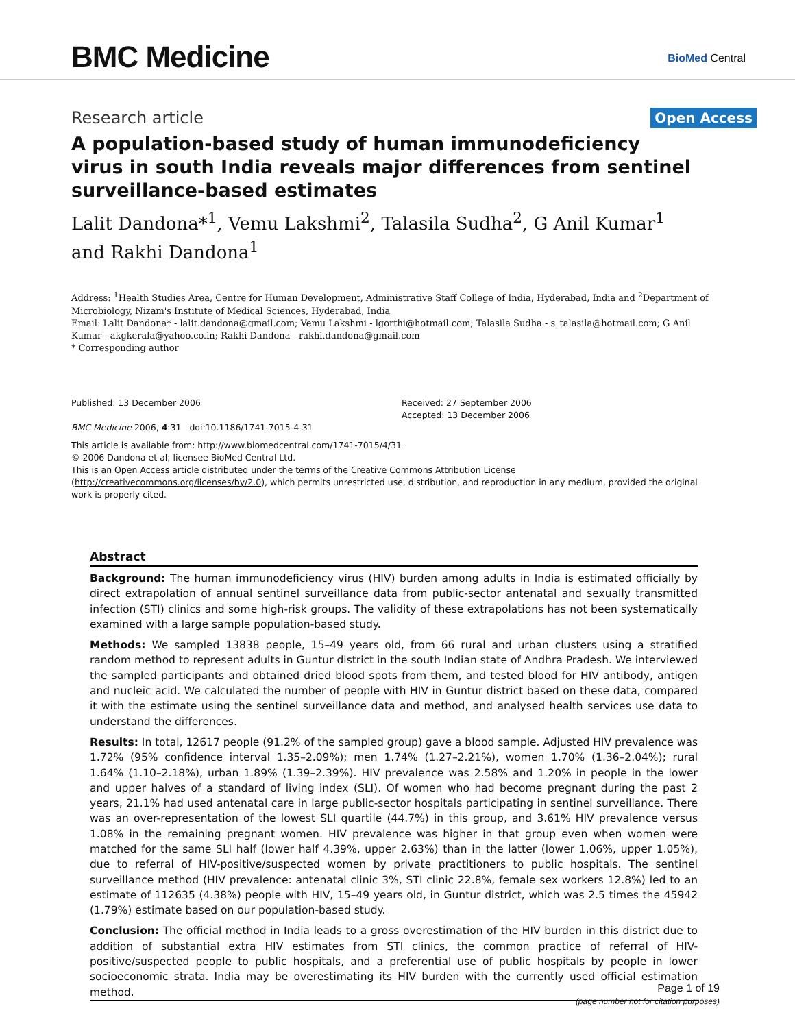BMC Medicine
BioMed Central
Research article Open Access
A population-based study of human immunodeficiency virus in south India reveals major differences from sentinel surveillance-based estimates
Lalit Dandona*<sup>1</sup>, Vemu Lakshmi<sup>2</sup>, Talasila Sudha<sup>2</sup>, G Anil Kumar<sup>1</sup> and Rakhi Dandona<sup>1</sup>
Address: <sup>1</sup>Health Studies Area, Centre for Human Development, Administrative Staff College of India, Hyderabad, India and <sup>2</sup>Department of Microbiology, Nizam's Institute of Medical Sciences, Hyderabad, India
Email: Lalit Dandona* - lalit.dandona@gmail.com; Vemu Lakshmi - lgorthi@hotmail.com; Talasila Sudha - s_talasila@hotmail.com; G Anil Kumar - akgkerala@yahoo.co.in; Rakhi Dandona - rakhi.dandona@gmail.com
* Corresponding author
Published: 13 December 2006
BMC Medicine 2006, 4:31 doi:10.1186/1741-7015-4-31
Received: 27 September 2006
Accepted: 13 December 2006
This article is available from: http://www.biomedcentral.com/1741-7015/4/31
© 2006 Dandona et al; licensee BioMed Central Ltd.
This is an Open Access article distributed under the terms of the Creative Commons Attribution License (http://creativecommons.org/licenses/by/2.0), which permits unrestricted use, distribution, and reproduction in any medium, provided the original work is properly cited.
Abstract
Background: The human immunodeficiency virus (HIV) burden among adults in India is estimated officially by direct extrapolation of annual sentinel surveillance data from public-sector antenatal and sexually transmitted infection (STI) clinics and some high-risk groups. The validity of these extrapolations has not been systematically examined with a large sample population-based study.
Methods: We sampled 13838 people, 15–49 years old, from 66 rural and urban clusters using a stratified random method to represent adults in Guntur district in the south Indian state of Andhra Pradesh. We interviewed the sampled participants and obtained dried blood spots from them, and tested blood for HIV antibody, antigen and nucleic acid. We calculated the number of people with HIV in Guntur district based on these data, compared it with the estimate using the sentinel surveillance data and method, and analysed health services use data to understand the differences.
Results: In total, 12617 people (91.2% of the sampled group) gave a blood sample. Adjusted HIV prevalence was 1.72% (95% confidence interval 1.35–2.09%); men 1.74% (1.27–2.21%), women 1.70% (1.36–2.04%); rural 1.64% (1.10–2.18%), urban 1.89% (1.39–2.39%). HIV prevalence was 2.58% and 1.20% in people in the lower and upper halves of a standard of living index (SLI). Of women who had become pregnant during the past 2 years, 21.1% had used antenatal care in large public-sector hospitals participating in sentinel surveillance. There was an over-representation of the lowest SLI quartile (44.7%) in this group, and 3.61% HIV prevalence versus 1.08% in the remaining pregnant women. HIV prevalence was higher in that group even when women were matched for the same SLI half (lower half 4.39%, upper 2.63%) than in the latter (lower 1.06%, upper 1.05%), due to referral of HIV-positive/suspected women by private practitioners to public hospitals. The sentinel surveillance method (HIV prevalence: antenatal clinic 3%, STI clinic 22.8%, female sex workers 12.8%) led to an estimate of 112635 (4.38%) people with HIV, 15–49 years old, in Guntur district, which was 2.5 times the 45942 (1.79%) estimate based on our population-based study.
Conclusion: The official method in India leads to a gross overestimation of the HIV burden in this district due to addition of substantial extra HIV estimates from STI clinics, the common practice of referral of HIV-positive/suspected people to public hospitals, and a preferential use of public hospitals by people in lower socioeconomic strata. India may be overestimating its HIV burden with the currently used official estimation method.
Page 1 of 19
(page number not for citation purposes)